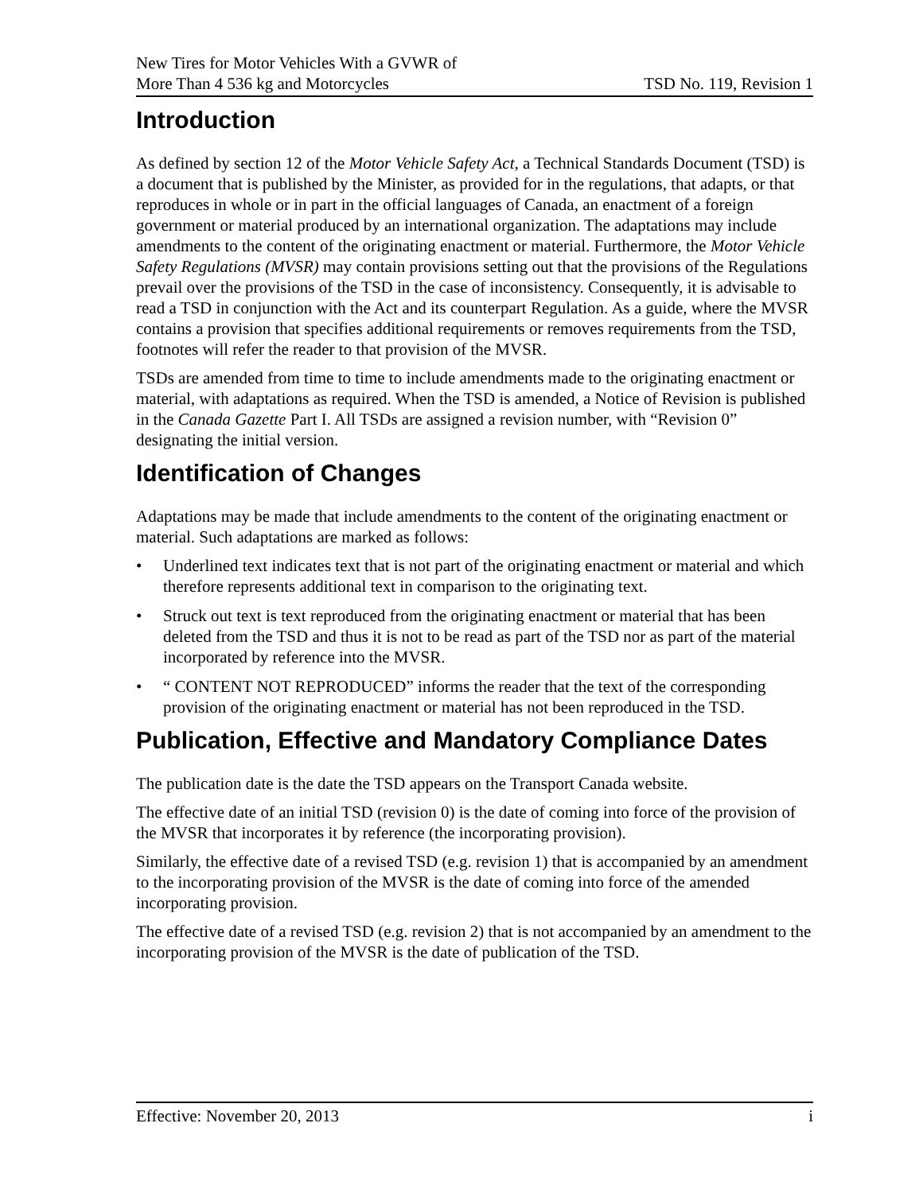New Tires for Motor Vehicles With a GVWR of
More Than 4 536 kg and Motorcycles
TSD No. 119, Revision 1
Introduction
As defined by section 12 of the Motor Vehicle Safety Act, a Technical Standards Document (TSD) is a document that is published by the Minister, as provided for in the regulations, that adapts, or that reproduces in whole or in part in the official languages of Canada, an enactment of a foreign government or material produced by an international organization. The adaptations may include amendments to the content of the originating enactment or material. Furthermore, the Motor Vehicle Safety Regulations (MVSR) may contain provisions setting out that the provisions of the Regulations prevail over the provisions of the TSD in the case of inconsistency. Consequently, it is advisable to read a TSD in conjunction with the Act and its counterpart Regulation. As a guide, where the MVSR contains a provision that specifies additional requirements or removes requirements from the TSD, footnotes will refer the reader to that provision of the MVSR.
TSDs are amended from time to time to include amendments made to the originating enactment or material, with adaptations as required. When the TSD is amended, a Notice of Revision is published in the Canada Gazette Part I. All TSDs are assigned a revision number, with “Revision 0” designating the initial version.
Identification of Changes
Adaptations may be made that include amendments to the content of the originating enactment or material. Such adaptations are marked as follows:
• Underlined text indicates text that is not part of the originating enactment or material and which therefore represents additional text in comparison to the originating text.
• Struck out text is text reproduced from the originating enactment or material that has been deleted from the TSD and thus it is not to be read as part of the TSD nor as part of the material incorporated by reference into the MVSR.
• “ CONTENT NOT REPRODUCED” informs the reader that the text of the corresponding provision of the originating enactment or material has not been reproduced in the TSD.
Publication, Effective and Mandatory Compliance Dates
The publication date is the date the TSD appears on the Transport Canada website.
The effective date of an initial TSD (revision 0) is the date of coming into force of the provision of the MVSR that incorporates it by reference (the incorporating provision).
Similarly, the effective date of a revised TSD (e.g. revision 1) that is accompanied by an amendment to the incorporating provision of the MVSR is the date of coming into force of the amended incorporating provision.
The effective date of a revised TSD (e.g. revision 2) that is not accompanied by an amendment to the incorporating provision of the MVSR is the date of publication of the TSD.
Effective: November 20, 2013 i